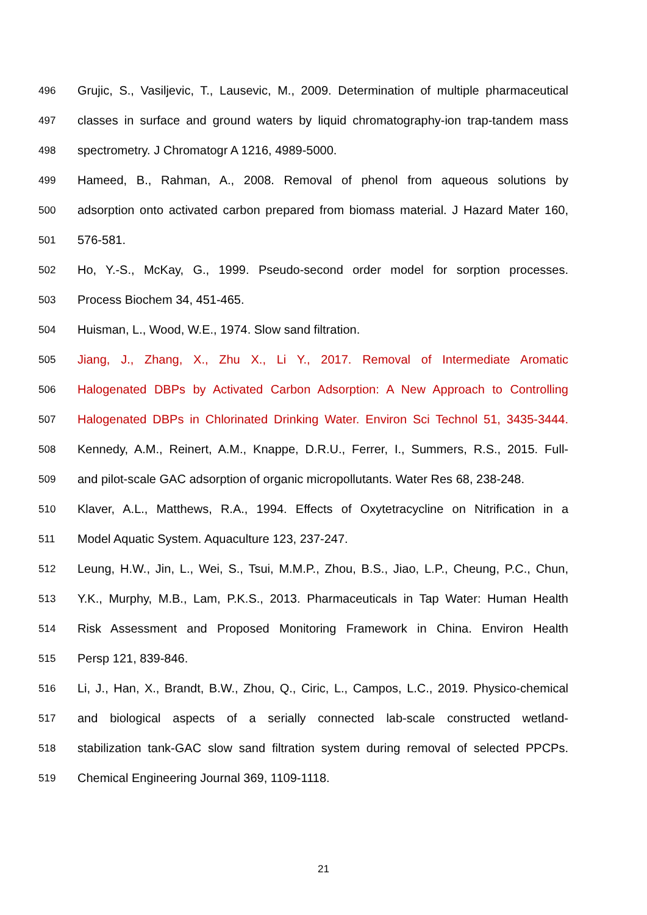496 Grujic, S., Vasiljevic, T., Lausevic, M., 2009. Determination of multiple pharmaceutical
497 classes in surface and ground waters by liquid chromatography-ion trap-tandem mass
498 spectrometry. J Chromatogr A 1216, 4989-5000.
499 Hameed, B., Rahman, A., 2008. Removal of phenol from aqueous solutions by
500 adsorption onto activated carbon prepared from biomass material. J Hazard Mater 160,
501 576-581.
502 Ho, Y.-S., McKay, G., 1999. Pseudo-second order model for sorption processes.
503 Process Biochem 34, 451-465.
504 Huisman, L., Wood, W.E., 1974. Slow sand filtration.
505 Jiang, J., Zhang, X., Zhu X., Li Y., 2017. Removal of Intermediate Aromatic
506 Halogenated DBPs by Activated Carbon Adsorption: A New Approach to Controlling
507 Halogenated DBPs in Chlorinated Drinking Water. Environ Sci Technol 51, 3435-3444.
508 Kennedy, A.M., Reinert, A.M., Knappe, D.R.U., Ferrer, I., Summers, R.S., 2015. Full-
509 and pilot-scale GAC adsorption of organic micropollutants. Water Res 68, 238-248.
510 Klaver, A.L., Matthews, R.A., 1994. Effects of Oxytetracycline on Nitrification in a
511 Model Aquatic System. Aquaculture 123, 237-247.
512 Leung, H.W., Jin, L., Wei, S., Tsui, M.M.P., Zhou, B.S., Jiao, L.P., Cheung, P.C., Chun,
513 Y.K., Murphy, M.B., Lam, P.K.S., 2013. Pharmaceuticals in Tap Water: Human Health
514 Risk Assessment and Proposed Monitoring Framework in China. Environ Health
515 Persp 121, 839-846.
516 Li, J., Han, X., Brandt, B.W., Zhou, Q., Ciric, L., Campos, L.C., 2019. Physico-chemical
517 and biological aspects of a serially connected lab-scale constructed wetland-
518 stabilization tank-GAC slow sand filtration system during removal of selected PPCPs.
519 Chemical Engineering Journal 369, 1109-1118.
21